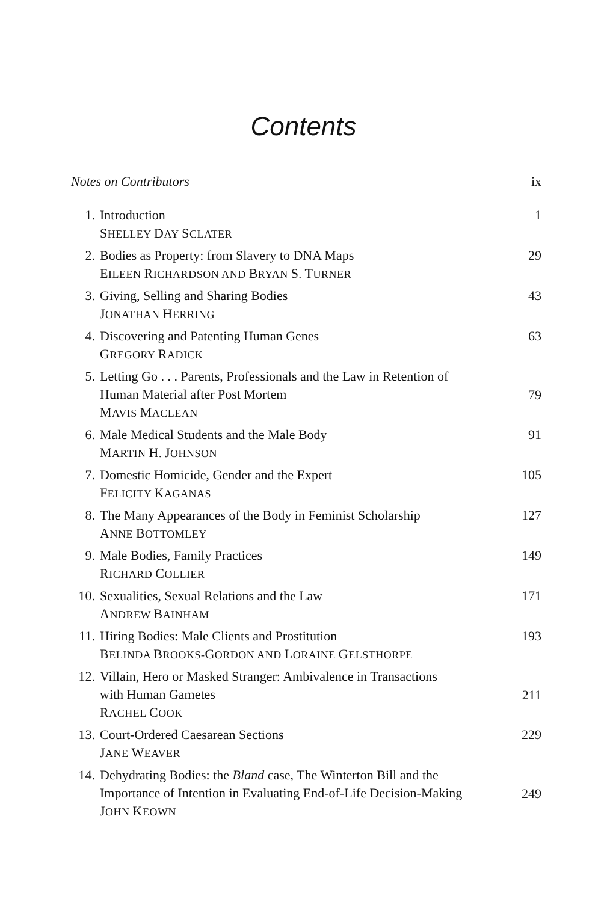Contents
Notes on Contributors ix
1. Introduction
SHELLEY DAY SCLATER
1
2. Bodies as Property: from Slavery to DNA Maps
EILEEN RICHARDSON AND BRYAN S. TURNER
29
3. Giving, Selling and Sharing Bodies
JONATHAN HERRING
43
4. Discovering and Patenting Human Genes
GREGORY RADICK
63
5. Letting Go . . . Parents, Professionals and the Law in Retention of
Human Material after Post Mortem
MAVIS MACLEAN
79
6. Male Medical Students and the Male Body
MARTIN H. JOHNSON
91
7. Domestic Homicide, Gender and the Expert
FELICITY KAGANAS
105
8. The Many Appearances of the Body in Feminist Scholarship
ANNE BOTTOMLEY
127
9. Male Bodies, Family Practices
RICHARD COLLIER
149
10. Sexualities, Sexual Relations and the Law
ANDREW BAINHAM
171
11. Hiring Bodies: Male Clients and Prostitution
BELINDA BROOKS-GORDON AND LORAINE GELSTHORPE
193
12. Villain, Hero or Masked Stranger: Ambivalence in Transactions
with Human Gametes
RACHEL COOK
211
13. Court-Ordered Caesarean Sections
JANE WEAVER
229
14. Dehydrating Bodies: the Bland case, The Winterton Bill and the
Importance of Intention in Evaluating End-of-Life Decision-Making
JOHN KEOWN
249